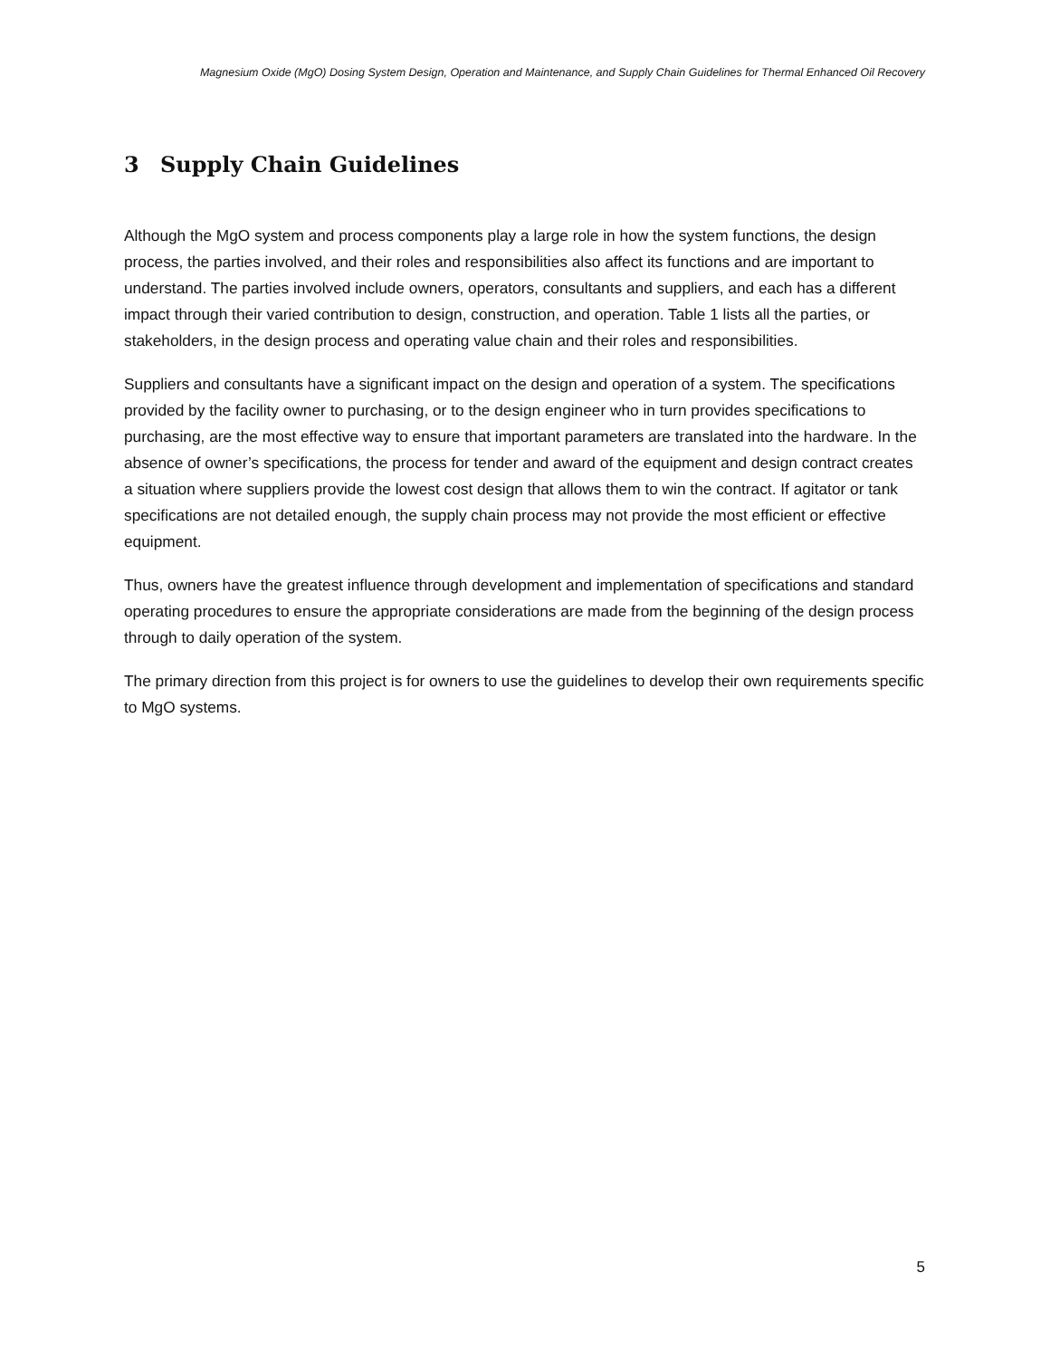Magnesium Oxide (MgO) Dosing System Design, Operation and Maintenance, and Supply Chain Guidelines for Thermal Enhanced Oil Recovery
3 Supply Chain Guidelines
Although the MgO system and process components play a large role in how the system functions, the design process, the parties involved, and their roles and responsibilities also affect its functions and are important to understand. The parties involved include owners, operators, consultants and suppliers, and each has a different impact through their varied contribution to design, construction, and operation. Table 1 lists all the parties, or stakeholders, in the design process and operating value chain and their roles and responsibilities.
Suppliers and consultants have a significant impact on the design and operation of a system. The specifications provided by the facility owner to purchasing, or to the design engineer who in turn provides specifications to purchasing, are the most effective way to ensure that important parameters are translated into the hardware. In the absence of owner’s specifications, the process for tender and award of the equipment and design contract creates a situation where suppliers provide the lowest cost design that allows them to win the contract. If agitator or tank specifications are not detailed enough, the supply chain process may not provide the most efficient or effective equipment.
Thus, owners have the greatest influence through development and implementation of specifications and standard operating procedures to ensure the appropriate considerations are made from the beginning of the design process through to daily operation of the system.
The primary direction from this project is for owners to use the guidelines to develop their own requirements specific to MgO systems.
5